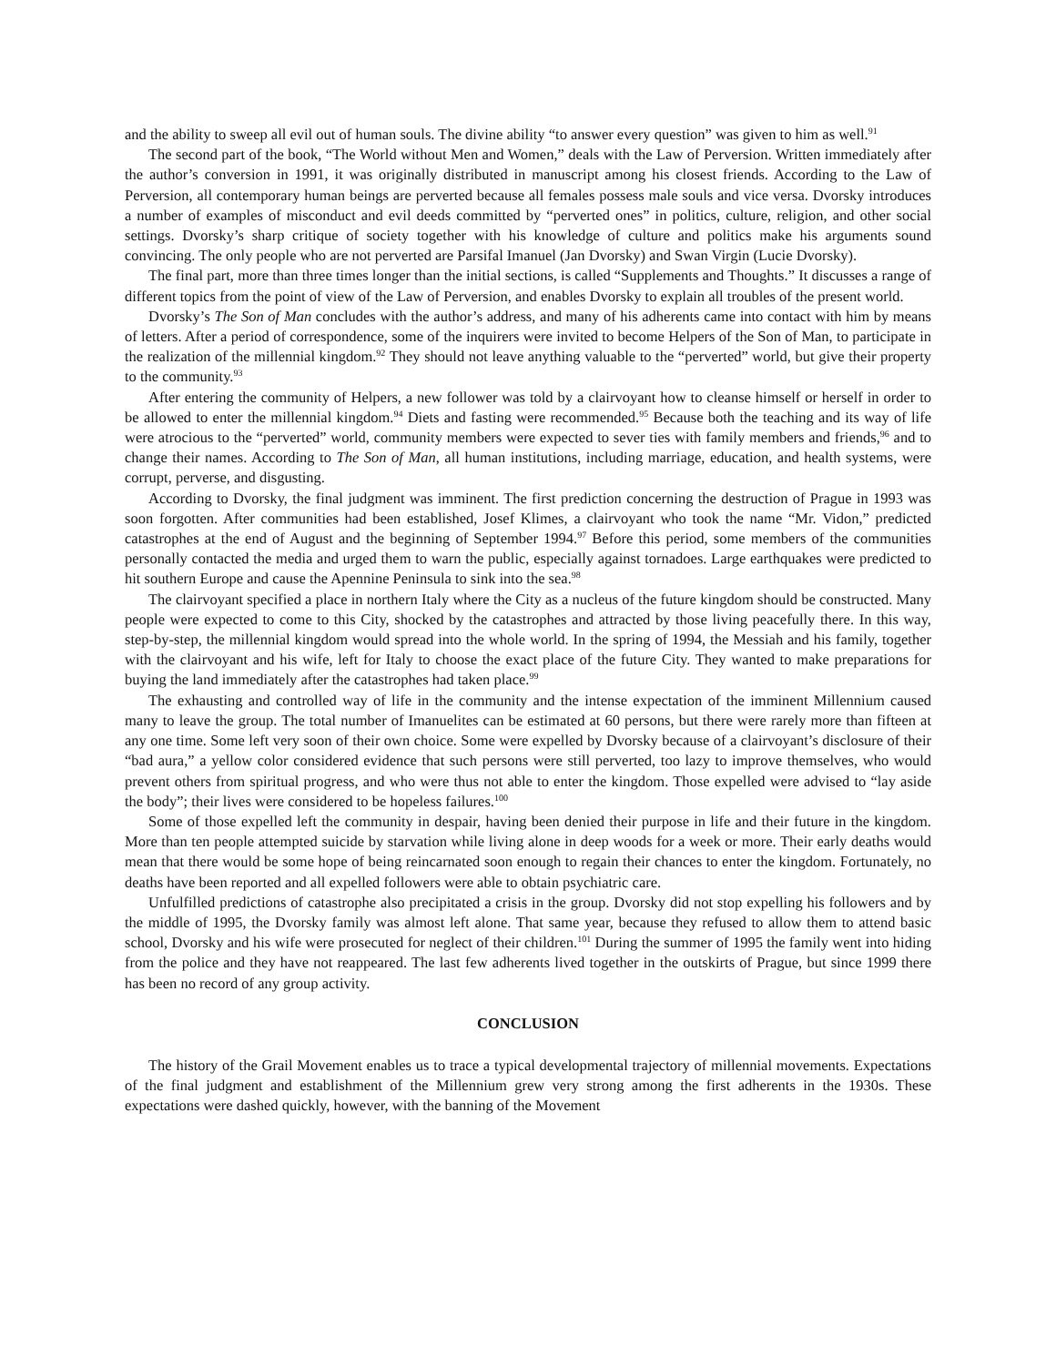and the ability to sweep all evil out of human souls. The divine ability “to answer every question” was given to him as well.<sup>91</sup>
The second part of the book, “The World without Men and Women,” deals with the Law of Perversion. Written immediately after the author’s conversion in 1991, it was originally distributed in manuscript among his closest friends. According to the Law of Perversion, all contemporary human beings are perverted because all females possess male souls and vice versa. Dvorsky introduces a number of examples of misconduct and evil deeds committed by “perverted ones” in politics, culture, religion, and other social settings. Dvorsky’s sharp critique of society together with his knowledge of culture and politics make his arguments sound convincing. The only people who are not perverted are Parsifal Imanuel (Jan Dvorsky) and Swan Virgin (Lucie Dvorsky).
The final part, more than three times longer than the initial sections, is called “Supplements and Thoughts.” It discusses a range of different topics from the point of view of the Law of Perversion, and enables Dvorsky to explain all troubles of the present world.
Dvorsky’s The Son of Man concludes with the author’s address, and many of his adherents came into contact with him by means of letters. After a period of correspondence, some of the inquirers were invited to become Helpers of the Son of Man, to participate in the realization of the millennial kingdom.<sup>92</sup> They should not leave anything valuable to the “perverted” world, but give their property to the community.<sup>93</sup>
After entering the community of Helpers, a new follower was told by a clairvoyant how to cleanse himself or herself in order to be allowed to enter the millennial kingdom.<sup>94</sup> Diets and fasting were recommended.<sup>95</sup> Because both the teaching and its way of life were atrocious to the “perverted” world, community members were expected to sever ties with family members and friends,<sup>96</sup> and to change their names. According to The Son of Man, all human institutions, including marriage, education, and health systems, were corrupt, perverse, and disgusting.
According to Dvorsky, the final judgment was imminent. The first prediction concerning the destruction of Prague in 1993 was soon forgotten. After communities had been established, Josef Klimes, a clairvoyant who took the name “Mr. Vidon,” predicted catastrophes at the end of August and the beginning of September 1994.<sup>97</sup> Before this period, some members of the communities personally contacted the media and urged them to warn the public, especially against tornadoes. Large earthquakes were predicted to hit southern Europe and cause the Apennine Peninsula to sink into the sea.<sup>98</sup>
The clairvoyant specified a place in northern Italy where the City as a nucleus of the future kingdom should be constructed. Many people were expected to come to this City, shocked by the catastrophes and attracted by those living peacefully there. In this way, step-by-step, the millennial kingdom would spread into the whole world. In the spring of 1994, the Messiah and his family, together with the clairvoyant and his wife, left for Italy to choose the exact place of the future City. They wanted to make preparations for buying the land immediately after the catastrophes had taken place.<sup>99</sup>
The exhausting and controlled way of life in the community and the intense expectation of the imminent Millennium caused many to leave the group. The total number of Imanuelites can be estimated at 60 persons, but there were rarely more than fifteen at any one time. Some left very soon of their own choice. Some were expelled by Dvorsky because of a clairvoyant’s disclosure of their “bad aura,” a yellow color considered evidence that such persons were still perverted, too lazy to improve themselves, who would prevent others from spiritual progress, and who were thus not able to enter the kingdom. Those expelled were advised to “lay aside the body”; their lives were considered to be hopeless failures.<sup>100</sup>
Some of those expelled left the community in despair, having been denied their purpose in life and their future in the kingdom. More than ten people attempted suicide by starvation while living alone in deep woods for a week or more. Their early deaths would mean that there would be some hope of being reincarnated soon enough to regain their chances to enter the kingdom. Fortunately, no deaths have been reported and all expelled followers were able to obtain psychiatric care.
Unfulfilled predictions of catastrophe also precipitated a crisis in the group. Dvorsky did not stop expelling his followers and by the middle of 1995, the Dvorsky family was almost left alone. That same year, because they refused to allow them to attend basic school, Dvorsky and his wife were prosecuted for neglect of their children.<sup>101</sup> During the summer of 1995 the family went into hiding from the police and they have not reappeared. The last few adherents lived together in the outskirts of Prague, but since 1999 there has been no record of any group activity.
CONCLUSION
The history of the Grail Movement enables us to trace a typical developmental trajectory of millennial movements. Expectations of the final judgment and establishment of the Millennium grew very strong among the first adherents in the 1930s. These expectations were dashed quickly, however, with the banning of the Movement